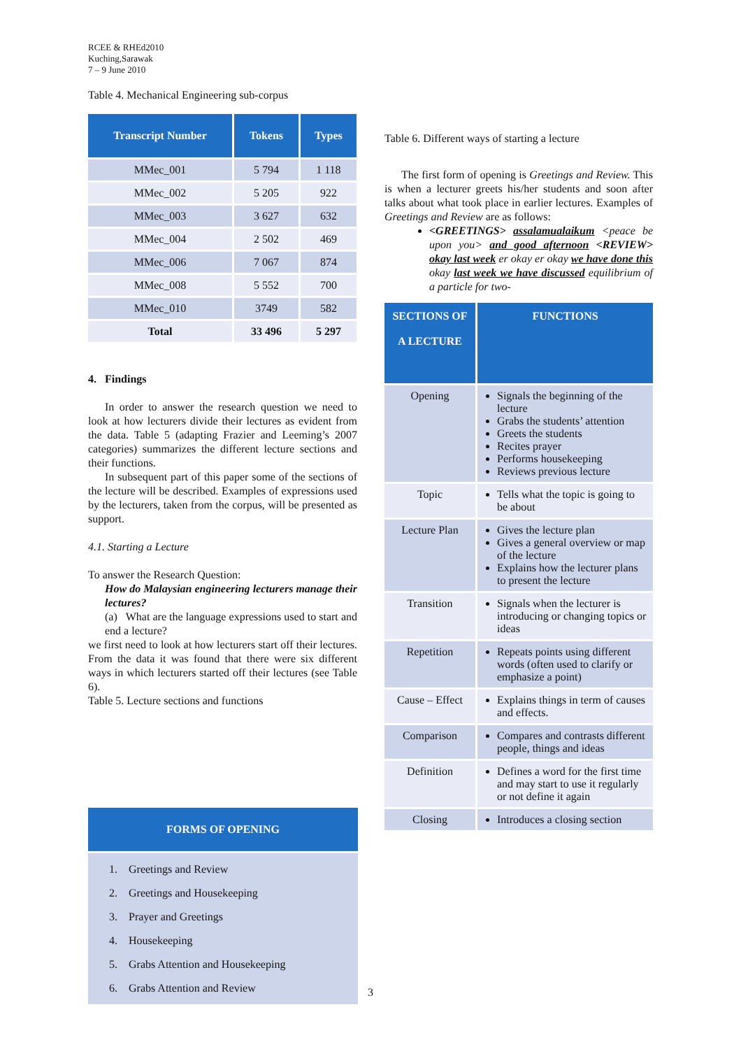RCEE & RHEd2010
Kuching,Sarawak
7 – 9 June 2010
Table 4. Mechanical Engineering sub-corpus
| Transcript Number | Tokens | Types |
| --- | --- | --- |
| MMec_001 | 5 794 | 1 118 |
| MMec_002 | 5 205 | 922 |
| MMec_003 | 3 627 | 632 |
| MMec_004 | 2 502 | 469 |
| MMec_006 | 7 067 | 874 |
| MMec_008 | 5 552 | 700 |
| MMec_010 | 3749 | 582 |
| Total | 33 496 | 5 297 |
4. Findings
In order to answer the research question we need to look at how lecturers divide their lectures as evident from the data. Table 5 (adapting Frazier and Leeming’s 2007 categories) summarizes the different lecture sections and their functions.
In subsequent part of this paper some of the sections of the lecture will be described. Examples of expressions used by the lecturers, taken from the corpus, will be presented as support.
4.1. Starting a Lecture
To answer the Research Question:
How do Malaysian engineering lecturers manage their lectures?
(a) What are the language expressions used to start and end a lecture?
we first need to look at how lecturers start off their lectures. From the data it was found that there were six different ways in which lecturers started off their lectures (see Table 6).
Table 5. Lecture sections and functions
| FORMS OF OPENING |
| --- |
| 1. Greetings and Review 2. Greetings and Housekeeping 3. Prayer and Greetings 4. Housekeeping 5. Grabs Attention and Housekeeping 6. Grabs Attention and Review |
Table 6. Different ways of starting a lecture
The first form of opening is Greetings and Review. This is when a lecturer greets his/her students and soon after talks about what took place in earlier lectures. Examples of Greetings and Review are as follows:
<GREETINGS> assalamualaikum <peace be upon you> and good afternoon <REVIEW> okay last week er okay er okay we have done this okay last week we have discussed equilibrium of a particle for two-
| SECTIONS OF A LECTURE | FUNCTIONS |
| --- | --- |
| Opening | Signals the beginning of the lecture Grabs the students’ attention Greets the students Recites prayer Performs housekeeping Reviews previous lecture |
| Topic | Tells what the topic is going to be about |
| Lecture Plan | Gives the lecture plan Gives a general overview or map of the lecture Explains how the lecturer plans to present the lecture |
| Transition | Signals when the lecturer is introducing or changing topics or ideas |
| Repetition | Repeats points using different words (often used to clarify or emphasize a point) |
| Cause – Effect | Explains things in term of causes and effects. |
| Comparison | Compares and contrasts different people, things and ideas |
| Definition | Defines a word for the first time and may start to use it regularly or not define it again |
| Closing | Introduces a closing section |
3